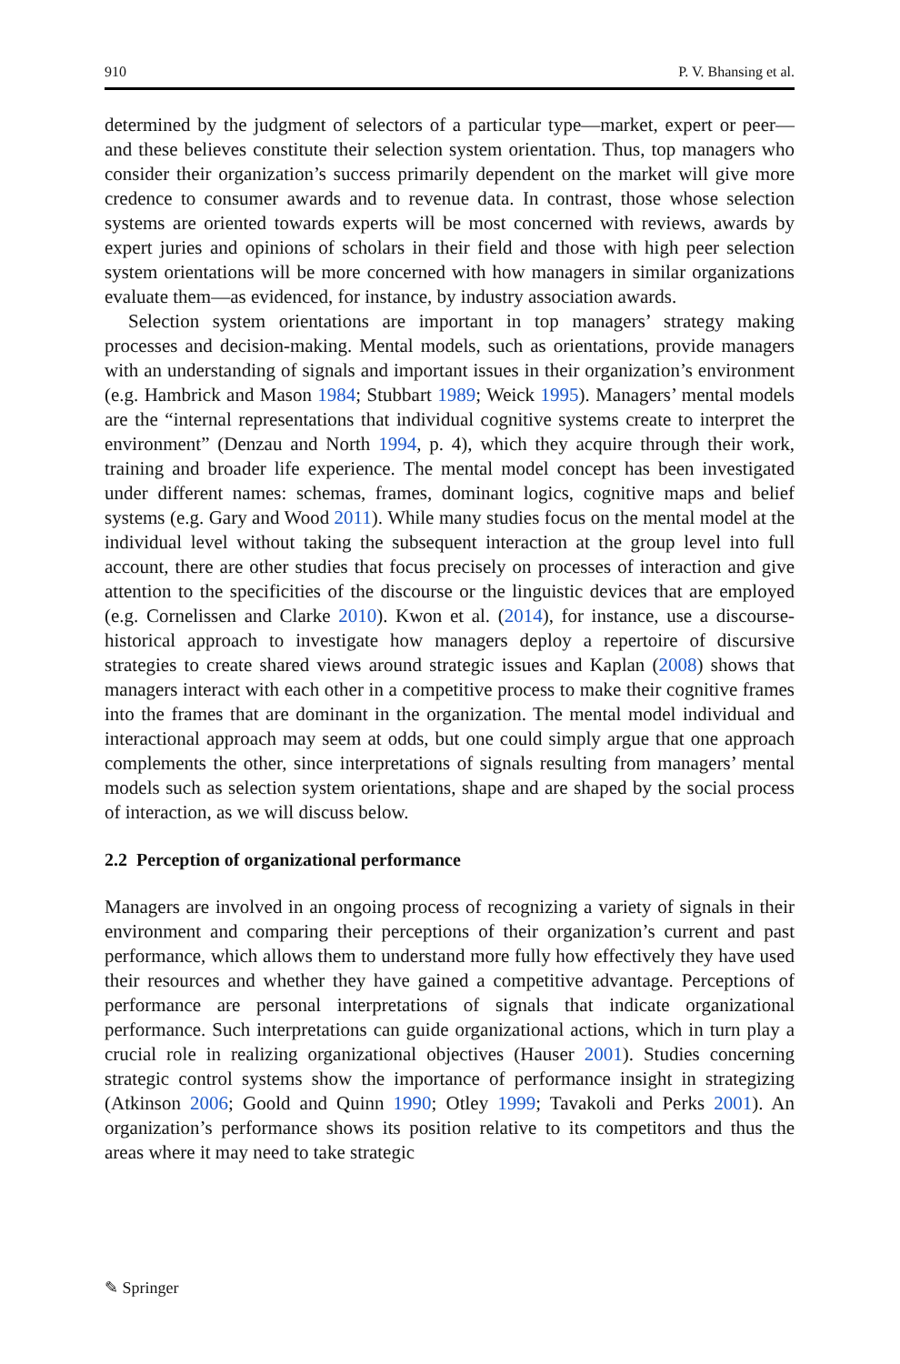910 P. V. Bhansing et al.
determined by the judgment of selectors of a particular type—market, expert or peer—and these believes constitute their selection system orientation. Thus, top managers who consider their organization’s success primarily dependent on the market will give more credence to consumer awards and to revenue data. In contrast, those whose selection systems are oriented towards experts will be most concerned with reviews, awards by expert juries and opinions of scholars in their field and those with high peer selection system orientations will be more concerned with how managers in similar organizations evaluate them—as evidenced, for instance, by industry association awards.
Selection system orientations are important in top managers’ strategy making processes and decision-making. Mental models, such as orientations, provide managers with an understanding of signals and important issues in their organization’s environment (e.g. Hambrick and Mason 1984; Stubbart 1989; Weick 1995). Managers’ mental models are the “internal representations that individual cognitive systems create to interpret the environment” (Denzau and North 1994, p. 4), which they acquire through their work, training and broader life experience. The mental model concept has been investigated under different names: schemas, frames, dominant logics, cognitive maps and belief systems (e.g. Gary and Wood 2011). While many studies focus on the mental model at the individual level without taking the subsequent interaction at the group level into full account, there are other studies that focus precisely on processes of interaction and give attention to the specificities of the discourse or the linguistic devices that are employed (e.g. Cornelissen and Clarke 2010). Kwon et al. (2014), for instance, use a discourse-historical approach to investigate how managers deploy a repertoire of discursive strategies to create shared views around strategic issues and Kaplan (2008) shows that managers interact with each other in a competitive process to make their cognitive frames into the frames that are dominant in the organization. The mental model individual and interactional approach may seem at odds, but one could simply argue that one approach complements the other, since interpretations of signals resulting from managers’ mental models such as selection system orientations, shape and are shaped by the social process of interaction, as we will discuss below.
2.2 Perception of organizational performance
Managers are involved in an ongoing process of recognizing a variety of signals in their environment and comparing their perceptions of their organization’s current and past performance, which allows them to understand more fully how effectively they have used their resources and whether they have gained a competitive advantage. Perceptions of performance are personal interpretations of signals that indicate organizational performance. Such interpretations can guide organizational actions, which in turn play a crucial role in realizing organizational objectives (Hauser 2001). Studies concerning strategic control systems show the importance of performance insight in strategizing (Atkinson 2006; Goold and Quinn 1990; Otley 1999; Tavakoli and Perks 2001). An organization’s performance shows its position relative to its competitors and thus the areas where it may need to take strategic
✎ Springer